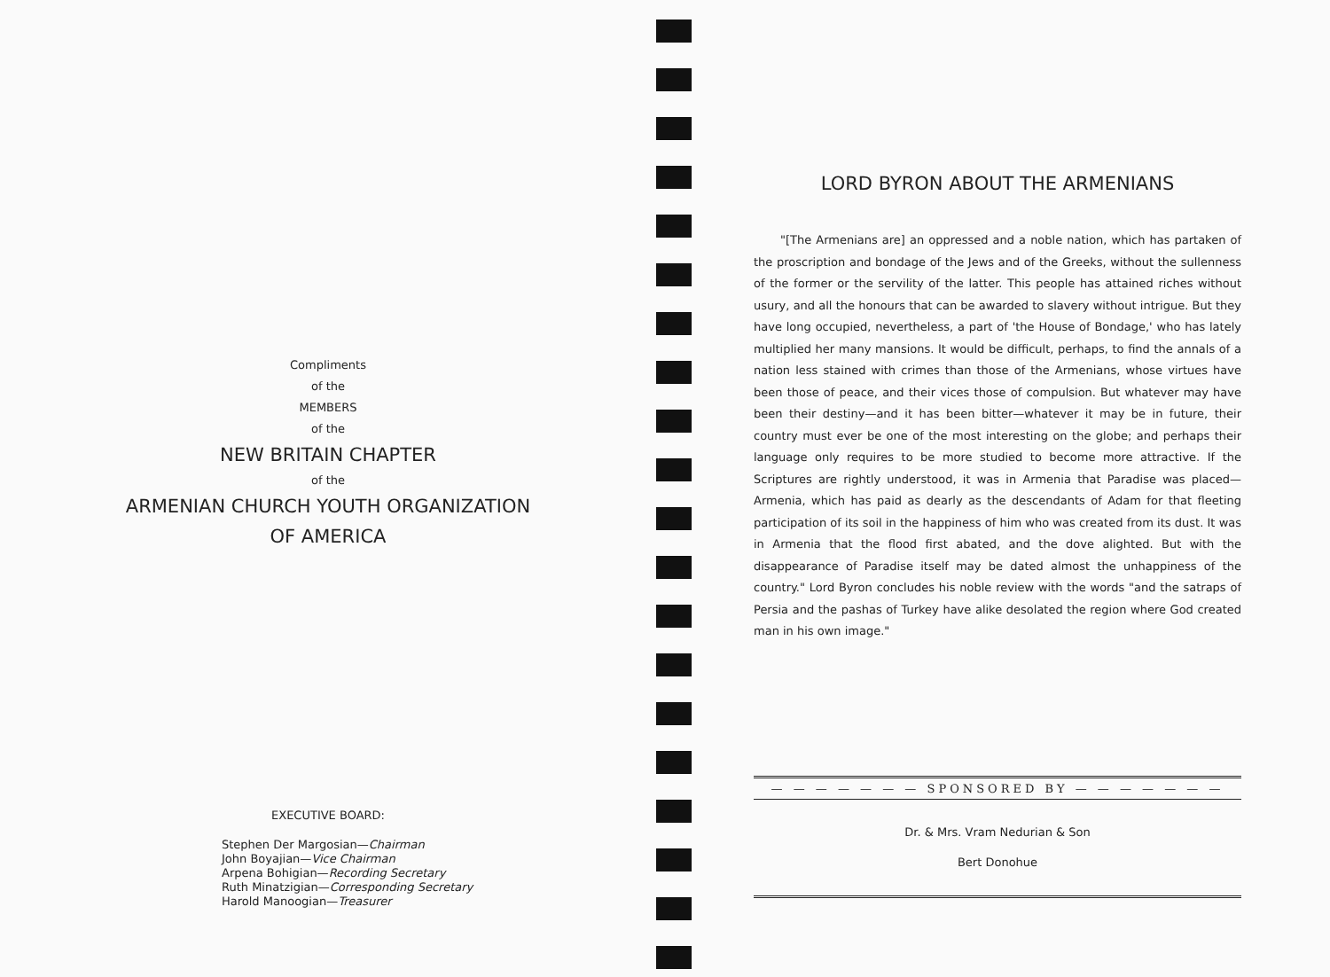Compliments
of the
MEMBERS
of the
NEW BRITAIN CHAPTER
of the
ARMENIAN CHURCH YOUTH ORGANIZATION
OF AMERICA
EXECUTIVE BOARD:
Stephen Der Margosian—Chairman
John Boyajian—Vice Chairman
Arpena Bohigian—Recording Secretary
Ruth Minatzigian—Corresponding Secretary
Harold Manoogian—Treasurer
LORD BYRON ABOUT THE ARMENIANS
"[The Armenians are] an oppressed and a noble nation, which has partaken of the proscription and bondage of the Jews and of the Greeks, without the sullenness of the former or the servility of the latter. This people has attained riches without usury, and all the honours that can be awarded to slavery without intrigue. But they have long occupied, nevertheless, a part of 'the House of Bondage,' who has lately multiplied her many mansions. It would be difficult, perhaps, to find the annals of a nation less stained with crimes than those of the Armenians, whose virtues have been those of peace, and their vices those of compulsion. But whatever may have been their destiny—and it has been bitter—whatever it may be in future, their country must ever be one of the most interesting on the globe; and perhaps their language only requires to be more studied to become more attractive. If the Scriptures are rightly understood, it was in Armenia that Paradise was placed—Armenia, which has paid as dearly as the descendants of Adam for that fleeting participation of its soil in the happiness of him who was created from its dust. It was in Armenia that the flood first abated, and the dove alighted. But with the disappearance of Paradise itself may be dated almost the unhappiness of the country." Lord Byron concludes his noble review with the words "and the satraps of Persia and the pashas of Turkey have alike desolated the region where God created man in his own image."
— — — — — — — SPONSORED BY — — — — — — —
Dr. & Mrs. Vram Nedurian & Son
Bert Donohue